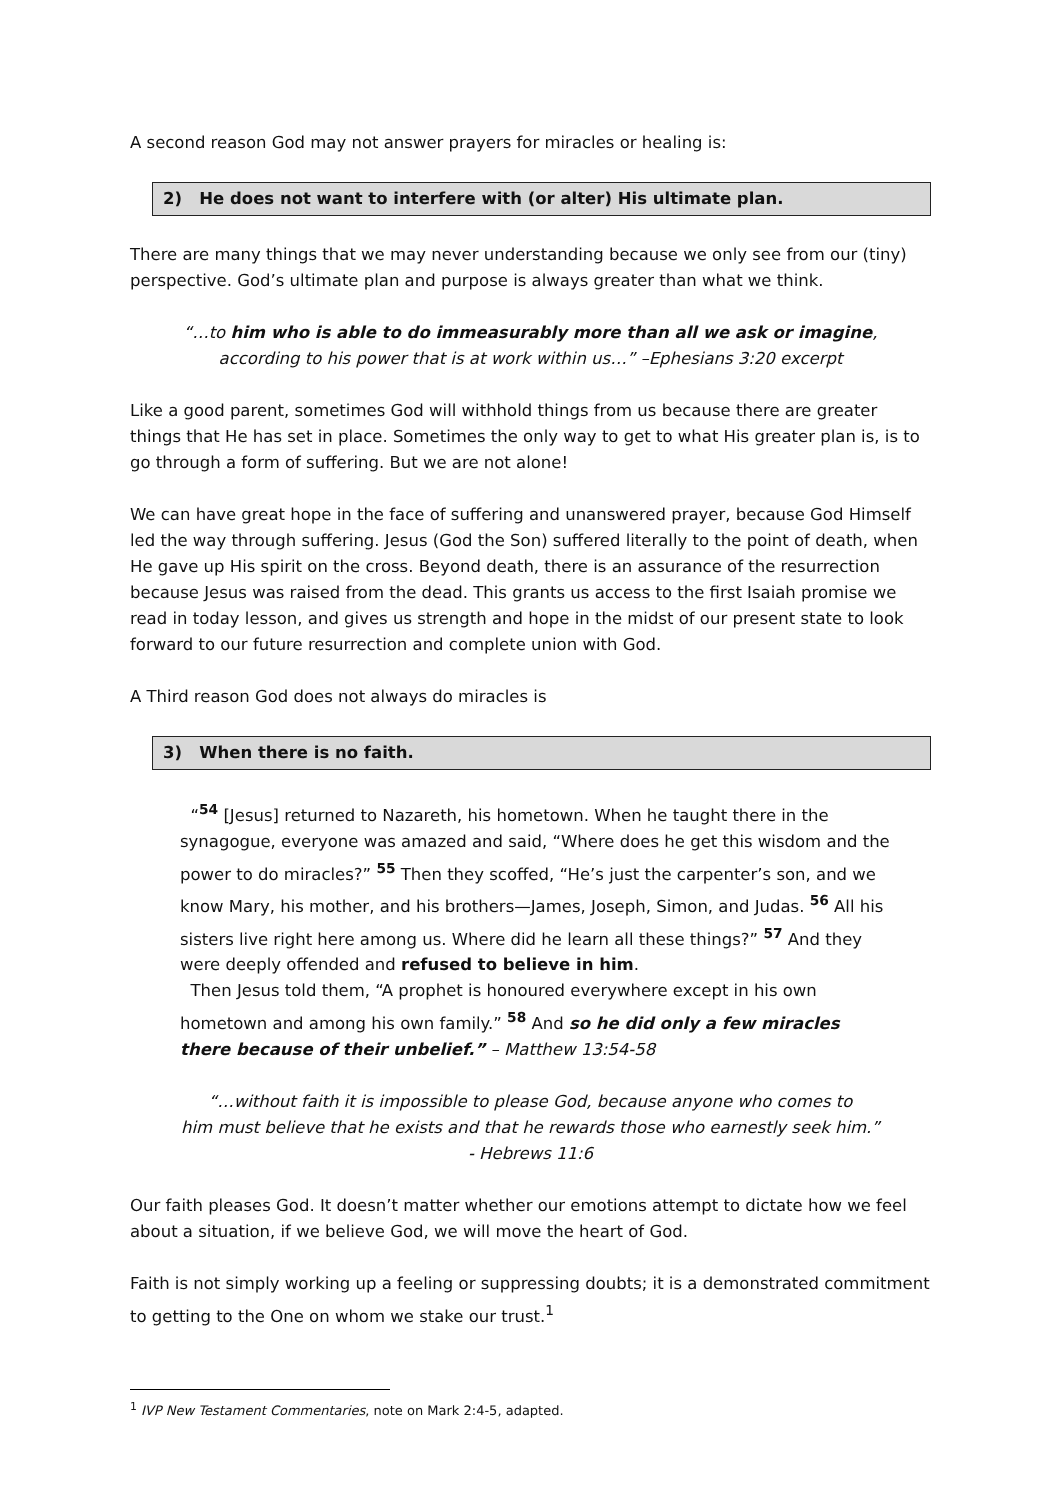A second reason God may not answer prayers for miracles or healing is:
2) He does not want to interfere with (or alter) His ultimate plan.
There are many things that we may never understanding because we only see from our (tiny) perspective. God’s ultimate plan and purpose is always greater than what we think.
“…to him who is able to do immeasurably more than all we ask or imagine,
according to his power that is at work within us…” –Ephesians 3:20 excerpt
Like a good parent, sometimes God will withhold things from us because there are greater things that He has set in place. Sometimes the only way to get to what His greater plan is, is to go through a form of suffering. But we are not alone!
We can have great hope in the face of suffering and unanswered prayer, because God Himself led the way through suffering. Jesus (God the Son) suffered literally to the point of death, when He gave up His spirit on the cross. Beyond death, there is an assurance of the resurrection because Jesus was raised from the dead. This grants us access to the first Isaiah promise we read in today lesson, and gives us strength and hope in the midst of our present state to look forward to our future resurrection and complete union with God.
A Third reason God does not always do miracles is
3) When there is no faith.
“<sup>54</sup> [Jesus] returned to Nazareth, his hometown. When he taught there in the synagogue, everyone was amazed and said, “Where does he get this wisdom and the power to do miracles?” <sup>55</sup> Then they scoffed, “He’s just the carpenter’s son, and we know Mary, his mother, and his brothers—James, Joseph, Simon, and Judas. <sup>56</sup> All his sisters live right here among us. Where did he learn all these things?” <sup>57</sup> And they were deeply offended and refused to believe in him.
Then Jesus told them, “A prophet is honoured everywhere except in his own hometown and among his own family.” <sup>58</sup> And so he did only a few miracles there because of their unbelief.” – Matthew 13:54-58
“…without faith it is impossible to please God, because anyone who comes to
him must believe that he exists and that he rewards those who earnestly seek him.”
- Hebrews 11:6
Our faith pleases God. It doesn’t matter whether our emotions attempt to dictate how we feel about a situation, if we believe God, we will move the heart of God.
Faith is not simply working up a feeling or suppressing doubts; it is a demonstrated commitment to getting to the One on whom we stake our trust.<sup>1</sup>
<sup>1</sup> IVP New Testament Commentaries, note on Mark 2:4-5, adapted.